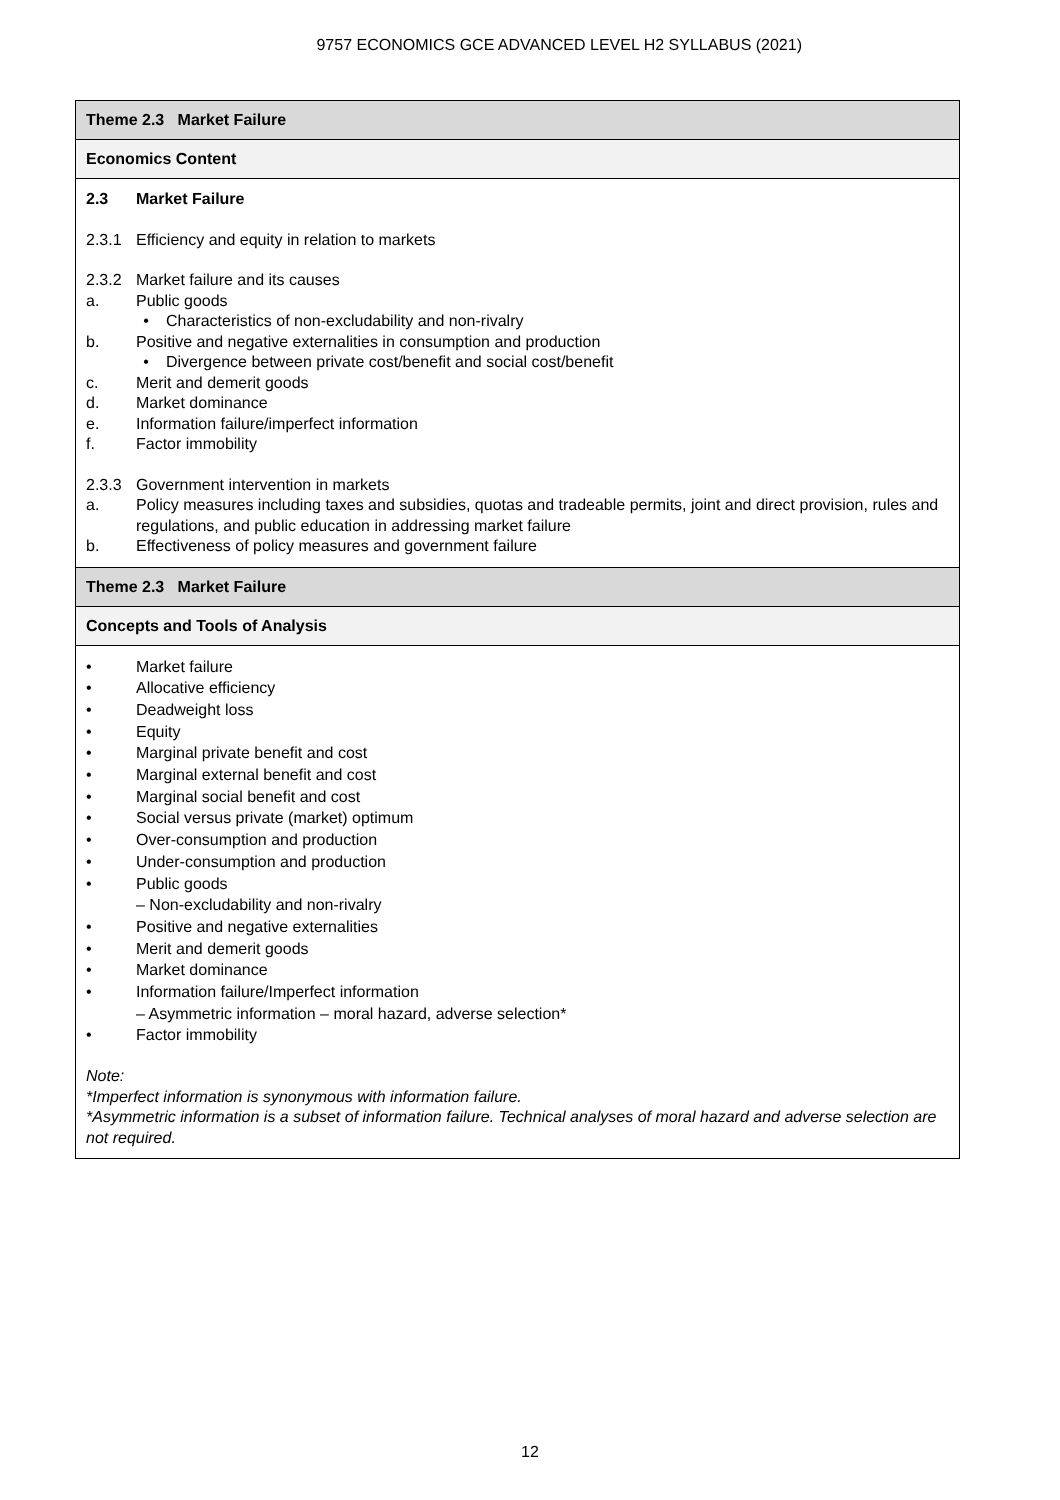9757 ECONOMICS GCE ADVANCED LEVEL H2 SYLLABUS (2021)
| Theme 2.3 Market Failure |
| Economics Content |
| 2.3 Market Failure 2.3.1 Efficiency and equity in relation to markets 2.3.2 Market failure and its causes a. Public goods • Characteristics of non-excludability and non-rivalry b. Positive and negative externalities in consumption and production • Divergence between private cost/benefit and social cost/benefit c. Merit and demerit goods d. Market dominance e. Information failure/imperfect information f. Factor immobility 2.3.3 Government intervention in markets a. Policy measures including taxes and subsidies, quotas and tradeable permits, joint and direct provision, rules and regulations, and public education in addressing market failure b. Effectiveness of policy measures and government failure |
| Theme 2.3 Market Failure |
| Concepts and Tools of Analysis |
| • Market failure • Allocative efficiency • Deadweight loss • Equity • Marginal private benefit and cost • Marginal external benefit and cost • Marginal social benefit and cost • Social versus private (market) optimum • Over-consumption and production • Under-consumption and production • Public goods – Non-excludability and non-rivalry • Positive and negative externalities • Merit and demerit goods • Market dominance • Information failure/Imperfect information – Asymmetric information – moral hazard, adverse selection* • Factor immobility Note: *Imperfect information is synonymous with information failure. *Asymmetric information is a subset of information failure. Technical analyses of moral hazard and adverse selection are not required. |
12